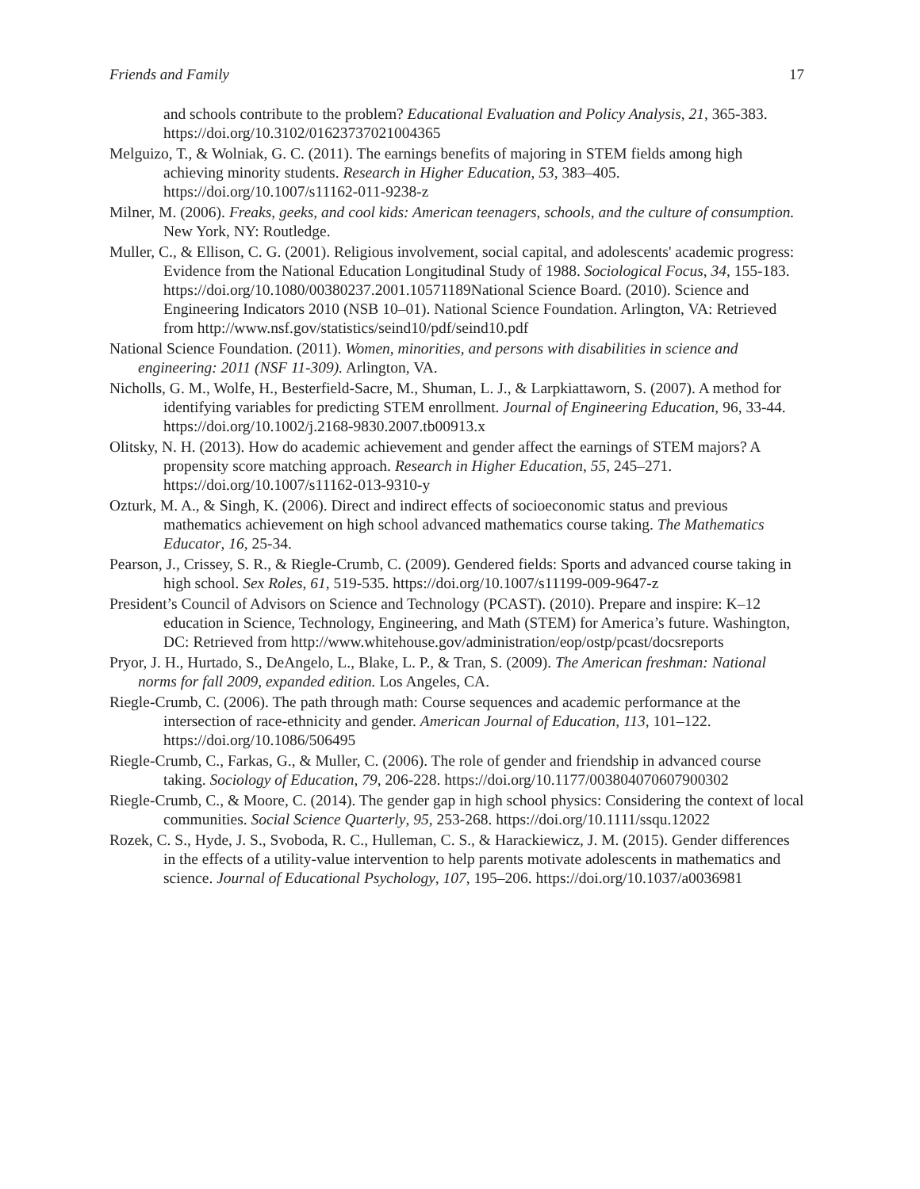Friends and Family 17
and schools contribute to the problem? Educational Evaluation and Policy Analysis, 21, 365-383. https://doi.org/10.3102/01623737021004365
Melguizo, T., & Wolniak, G. C. (2011). The earnings benefits of majoring in STEM fields among high achieving minority students. Research in Higher Education, 53, 383–405. https://doi.org/10.1007/s11162-011-9238-z
Milner, M. (2006). Freaks, geeks, and cool kids: American teenagers, schools, and the culture of consumption. New York, NY: Routledge.
Muller, C., & Ellison, C. G. (2001). Religious involvement, social capital, and adolescents' academic progress: Evidence from the National Education Longitudinal Study of 1988. Sociological Focus, 34, 155-183. https://doi.org/10.1080/00380237.2001.10571189National Science Board. (2010). Science and Engineering Indicators 2010 (NSB 10–01). National Science Foundation. Arlington, VA: Retrieved from http://www.nsf.gov/statistics/seind10/pdf/seind10.pdf
National Science Foundation. (2011). Women, minorities, and persons with disabilities in science and engineering: 2011 (NSF 11-309). Arlington, VA.
Nicholls, G. M., Wolfe, H., Besterfield-Sacre, M., Shuman, L. J., & Larpkiattaworn, S. (2007). A method for identifying variables for predicting STEM enrollment. Journal of Engineering Education, 96, 33-44. https://doi.org/10.1002/j.2168-9830.2007.tb00913.x
Olitsky, N. H. (2013). How do academic achievement and gender affect the earnings of STEM majors? A propensity score matching approach. Research in Higher Education, 55, 245–271. https://doi.org/10.1007/s11162-013-9310-y
Ozturk, M. A., & Singh, K. (2006). Direct and indirect effects of socioeconomic status and previous mathematics achievement on high school advanced mathematics course taking. The Mathematics Educator, 16, 25-34.
Pearson, J., Crissey, S. R., & Riegle-Crumb, C. (2009). Gendered fields: Sports and advanced course taking in high school. Sex Roles, 61, 519-535. https://doi.org/10.1007/s11199-009-9647-z
President’s Council of Advisors on Science and Technology (PCAST). (2010). Prepare and inspire: K–12 education in Science, Technology, Engineering, and Math (STEM) for America’s future. Washington, DC: Retrieved from http://www.whitehouse.gov/administration/eop/ostp/pcast/docsreports
Pryor, J. H., Hurtado, S., DeAngelo, L., Blake, L. P., & Tran, S. (2009). The American freshman: National norms for fall 2009, expanded edition. Los Angeles, CA.
Riegle-Crumb, C. (2006). The path through math: Course sequences and academic performance at the intersection of race-ethnicity and gender. American Journal of Education, 113, 101–122. https://doi.org/10.1086/506495
Riegle-Crumb, C., Farkas, G., & Muller, C. (2006). The role of gender and friendship in advanced course taking. Sociology of Education, 79, 206-228. https://doi.org/10.1177/003804070607900302
Riegle-Crumb, C., & Moore, C. (2014). The gender gap in high school physics: Considering the context of local communities. Social Science Quarterly, 95, 253-268. https://doi.org/10.1111/ssqu.12022
Rozek, C. S., Hyde, J. S., Svoboda, R. C., Hulleman, C. S., & Harackiewicz, J. M. (2015). Gender differences in the effects of a utility-value intervention to help parents motivate adolescents in mathematics and science. Journal of Educational Psychology, 107, 195–206. https://doi.org/10.1037/a0036981